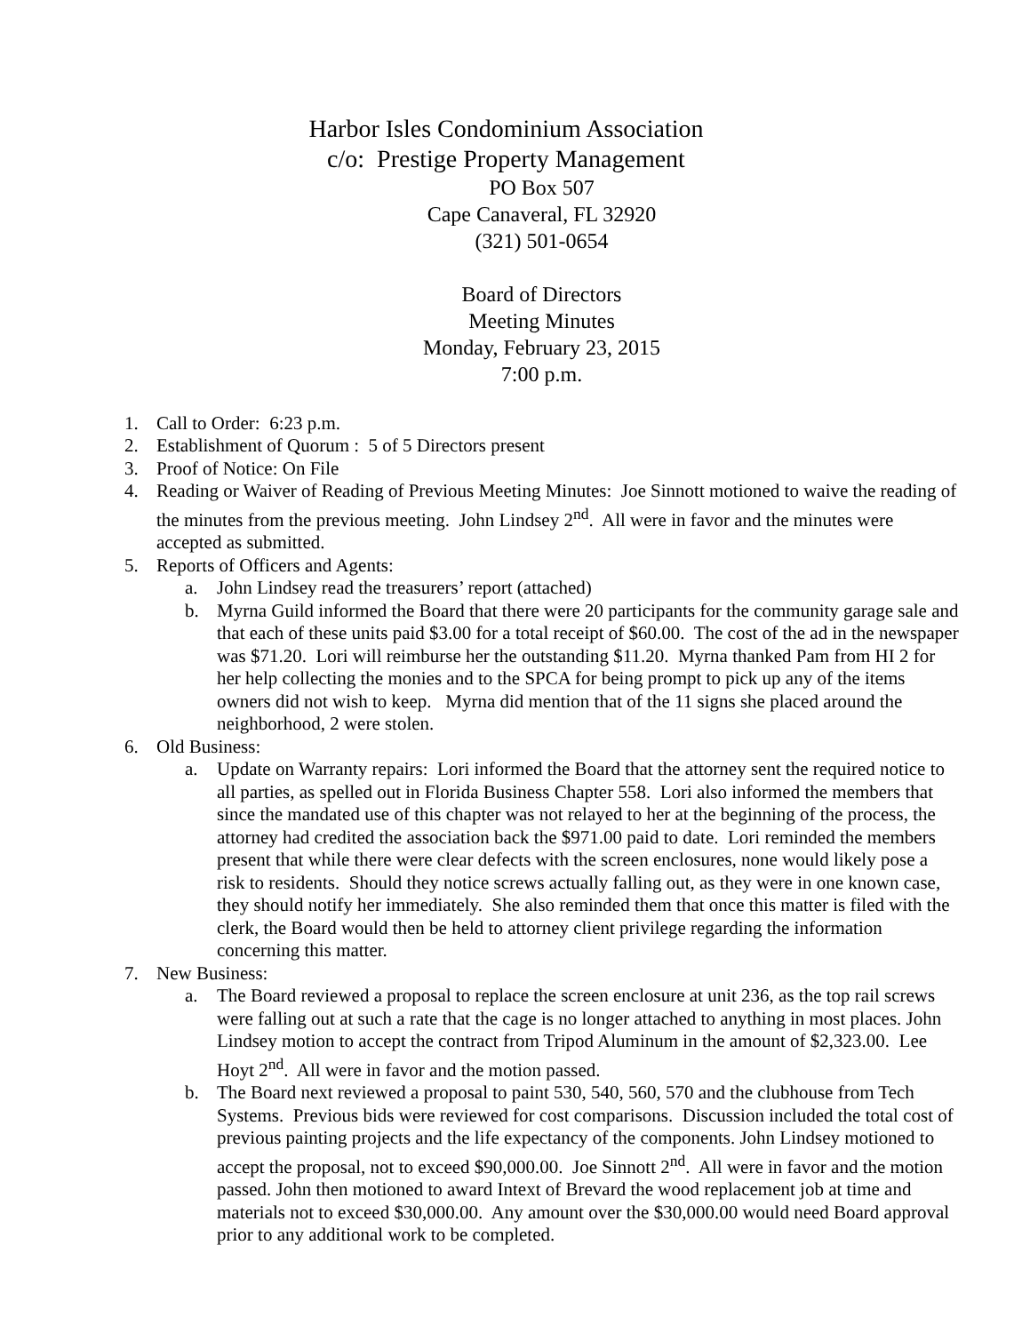Harbor Isles Condominium Association
c/o: Prestige Property Management
PO Box 507
Cape Canaveral, FL 32920
(321) 501-0654
Board of Directors
Meeting Minutes
Monday, February 23, 2015
7:00 p.m.
1. Call to Order: 6:23 p.m.
2. Establishment of Quorum : 5 of 5 Directors present
3. Proof of Notice: On File
4. Reading or Waiver of Reading of Previous Meeting Minutes: Joe Sinnott motioned to waive the reading of the minutes from the previous meeting. John Lindsey 2<sup>nd</sup>. All were in favor and the minutes were accepted as submitted.
5. Reports of Officers and Agents:
a. John Lindsey read the treasurers’ report (attached)
b. Myrna Guild informed the Board that there were 20 participants for the community garage sale and that each of these units paid $3.00 for a total receipt of $60.00. The cost of the ad in the newspaper was $71.20. Lori will reimburse her the outstanding $11.20. Myrna thanked Pam from HI 2 for her help collecting the monies and to the SPCA for being prompt to pick up any of the items owners did not wish to keep. Myrna did mention that of the 11 signs she placed around the neighborhood, 2 were stolen.
6. Old Business:
a. Update on Warranty repairs: Lori informed the Board that the attorney sent the required notice to all parties, as spelled out in Florida Business Chapter 558. Lori also informed the members that since the mandated use of this chapter was not relayed to her at the beginning of the process, the attorney had credited the association back the $971.00 paid to date. Lori reminded the members present that while there were clear defects with the screen enclosures, none would likely pose a risk to residents. Should they notice screws actually falling out, as they were in one known case, they should notify her immediately. She also reminded them that once this matter is filed with the clerk, the Board would then be held to attorney client privilege regarding the information concerning this matter.
7. New Business:
a. The Board reviewed a proposal to replace the screen enclosure at unit 236, as the top rail screws were falling out at such a rate that the cage is no longer attached to anything in most places. John Lindsey motion to accept the contract from Tripod Aluminum in the amount of $2,323.00. Lee Hoyt 2<sup>nd</sup>. All were in favor and the motion passed.
b. The Board next reviewed a proposal to paint 530, 540, 560, 570 and the clubhouse from Tech Systems. Previous bids were reviewed for cost comparisons. Discussion included the total cost of previous painting projects and the life expectancy of the components. John Lindsey motioned to accept the proposal, not to exceed $90,000.00. Joe Sinnott 2<sup>nd</sup>. All were in favor and the motion passed. John then motioned to award Intext of Brevard the wood replacement job at time and materials not to exceed $30,000.00. Any amount over the $30,000.00 would need Board approval prior to any additional work to be completed.